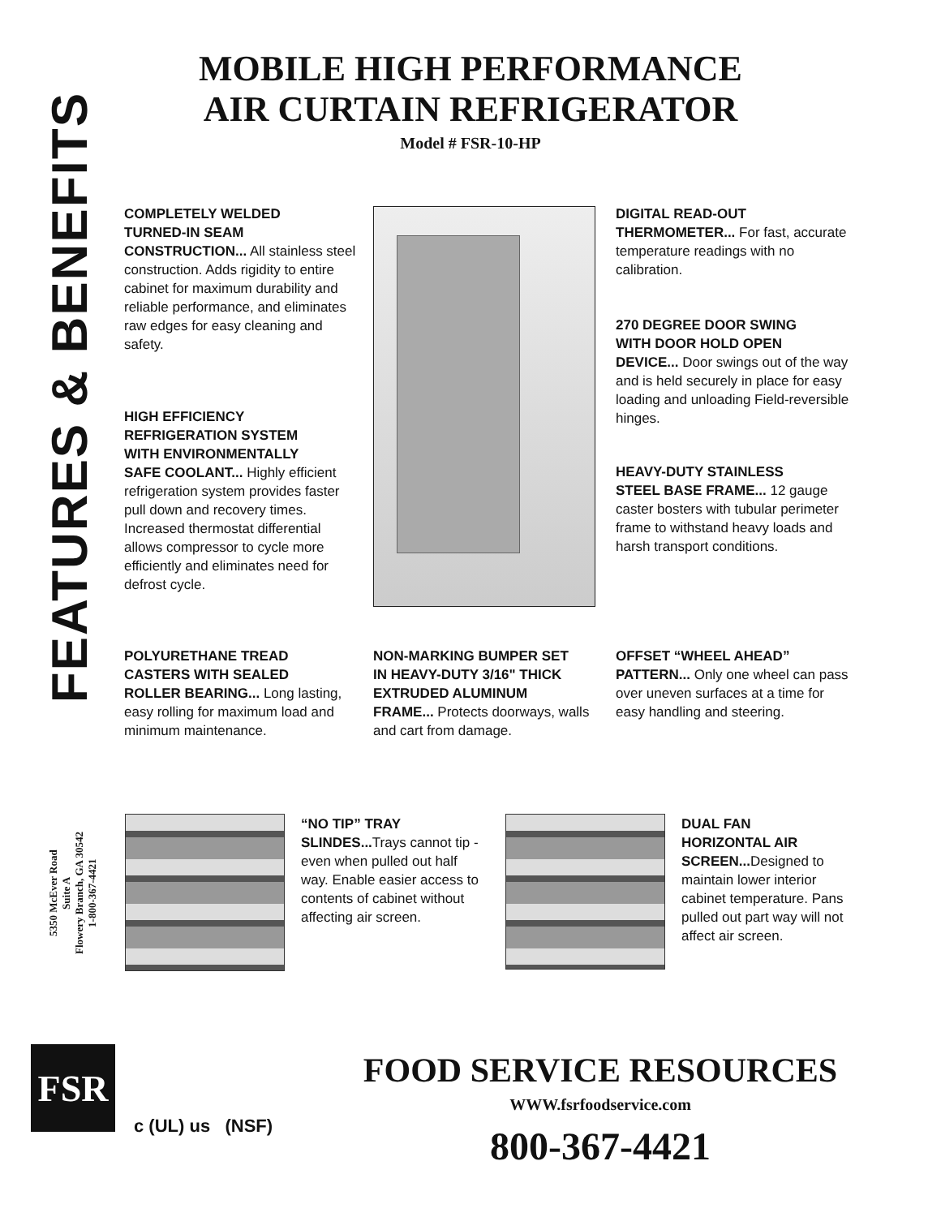FEATURES & BENEFITS
MOBILE HIGH PERFORMANCE
AIR CURTAIN REFRIGERATOR
Model # FSR-10-HP
COMPLETELY WELDED
TURNED-IN SEAM
CONSTRUCTION... All stainless steel construction. Adds rigidity to entire cabinet for maximum durability and reliable performance, and eliminates raw edges for easy cleaning and safety.
HIGH EFFICIENCY
REFRIGERATION SYSTEM
WITH ENVIRONMENTALLY
SAFE COOLANT... Highly efficient refrigeration system provides faster pull down and recovery times. Increased thermostat differential allows compressor to cycle more efficiently and eliminates need for defrost cycle.
DIGITAL READ-OUT
THERMOMETER... For fast, accurate temperature readings with no calibration.
270 DEGREE DOOR SWING
WITH DOOR HOLD OPEN
DEVICE... Door swings out of the way and is held securely in place for easy loading and unloading Field-reversible hinges.
HEAVY-DUTY STAINLESS
STEEL BASE FRAME... 12 gauge caster bosters with tubular perimeter frame to withstand heavy loads and harsh transport conditions.
POLYURETHANE TREAD
CASTERS WITH SEALED
ROLLER BEARING... Long lasting, easy rolling for maximum load and minimum maintenance.
NON-MARKING BUMPER SET
IN HEAVY-DUTY 3/16" THICK
EXTRUDED ALUMINUM
FRAME... Protects doorways, walls and cart from damage.
OFFSET “WHEEL AHEAD”
PATTERN... Only one wheel can pass over uneven surfaces at a time for easy handling and steering.
5350 McEver Road
Suite A
Flowery Branch, GA 30542
1-800-367-4421
“NO TIP” TRAY
SLINDES... Trays cannot tip - even when pulled out half way. Enable easier access to contents of cabinet without affecting air screen.
DUAL FAN
HORIZONTAL AIR
SCREEN... Designed to maintain lower interior cabinet temperature. Pans pulled out part way will not affect air screen.
FSR
c (UL) us (NSF)
FOOD SERVICE RESOURCES
WWW.fsrfoodservice.com
800-367-4421